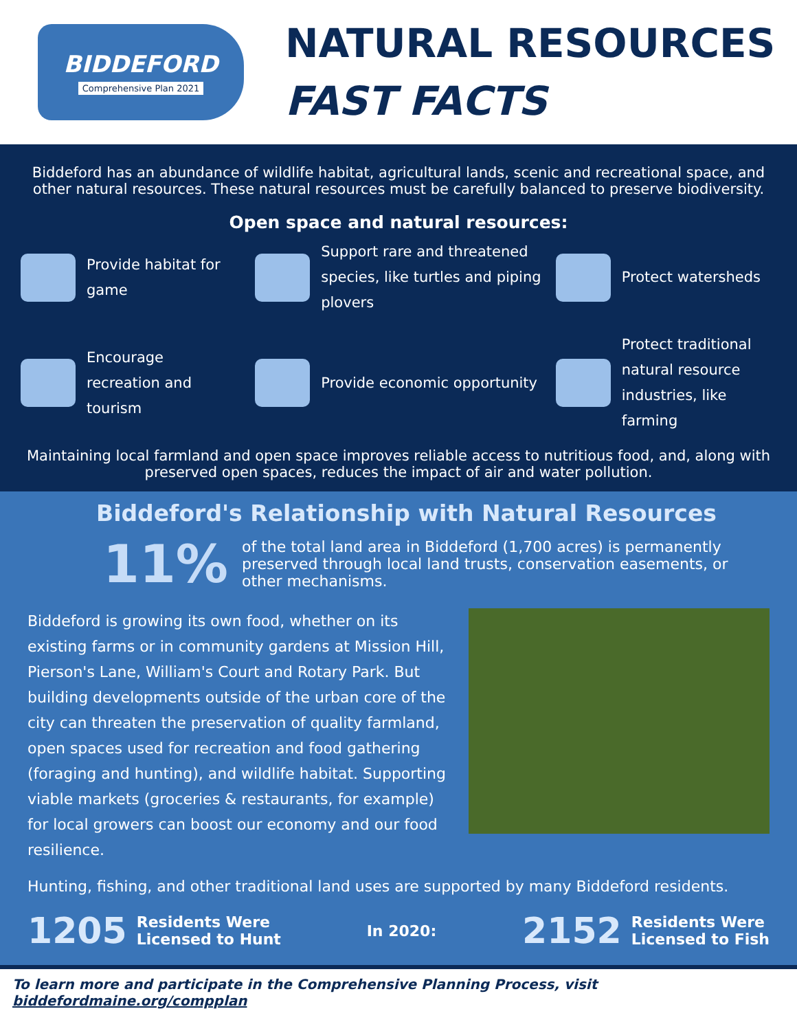BIDDEFORD
Comprehensive Plan 2021
NATURAL RESOURCES
FAST FACTS
Biddeford has an abundance of wildlife habitat, agricultural lands, scenic and recreational space, and other natural resources. These natural resources must be carefully balanced to preserve biodiversity.
Open space and natural resources:
Provide habitat for game
Support rare and threatened species, like turtles and piping plovers
Protect watersheds
Encourage recreation and tourism
Provide economic opportunity
Protect traditional natural resource industries, like farming
Maintaining local farmland and open space improves reliable access to nutritious food, and, along with preserved open spaces, reduces the impact of air and water pollution.
Biddeford's Relationship with Natural Resources
11%
of the total land area in Biddeford (1,700 acres) is permanently preserved through local land trusts, conservation easements, or other mechanisms.
Biddeford is growing its own food, whether on its existing farms or in community gardens at Mission Hill, Pierson's Lane, William's Court and Rotary Park. But building developments outside of the urban core of the city can threaten the preservation of quality farmland, open spaces used for recreation and food gathering (foraging and hunting), and wildlife habitat. Supporting viable markets (groceries & restaurants, for example) for local growers can boost our economy and our food resilience.
Hunting, fishing, and other traditional land uses are supported by many Biddeford residents.
1205 Residents Were
Licensed to Hunt
In 2020:
2152 Residents Were
Licensed to Fish
To learn more and participate in the Comprehensive Planning Process, visit biddefordmaine.org/compplan